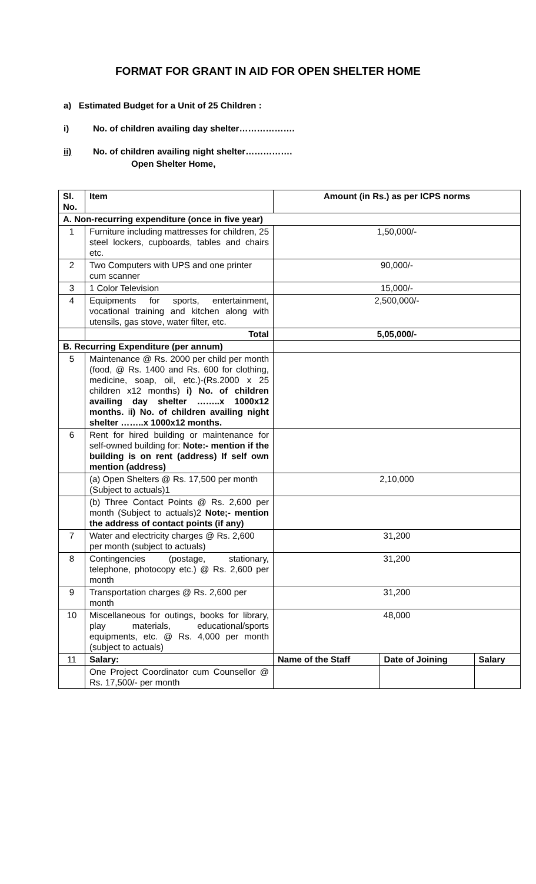FORMAT FOR GRANT IN AID FOR OPEN SHELTER HOME
a) Estimated Budget for a Unit of 25 Children :
i) No. of children availing day shelter……………….
ii) No. of children availing night shelter…………….
Open Shelter Home,
| Sl. No. | Item | Amount (in Rs.) as per ICPS norms | | |
| --- | --- | --- | --- | --- |
| A. Non-recurring expenditure (once in five year) | | | | |
| 1 | Furniture including mattresses for children, 25 steel lockers, cupboards, tables and chairs etc. | 1,50,000/- | | |
| 2 | Two Computers with UPS and one printer cum scanner | 90,000/- | | |
| 3 | 1 Color Television | 15,000/- | | |
| 4 | Equipments for sports, entertainment, vocational training and kitchen along with utensils, gas stove, water filter, etc. | 2,500,000/- | | |
| | Total | 5,05,000/- | | |
| B. Recurring Expenditure (per annum) | | | | |
| 5 | Maintenance @ Rs. 2000 per child per month (food, @ Rs. 1400 and Rs. 600 for clothing, medicine, soap, oil, etc.)-(Rs.2000 x 25 children x12 months) i) No. of children availing day shelter ……..x 1000x12 months. i i) No. of children availing night shelter ……..x 1000x12 months. | | | |
| 6 | Rent for hired building or maintenance for self-owned building for: Note:- mention if the building is on rent (address) If self own mention (address) | | | |
| | (a) Open Shelters @ Rs. 17,500 per month (Subject to actuals)1 | 2,10,000 | | |
| | (b) Three Contact Points @ Rs. 2,600 per month (Subject to actuals)2 Note;- mention the address of contact points (if any) | | | |
| 7 | Water and electricity charges @ Rs. 2,600 per month (subject to actuals) | 31,200 | | |
| 8 | Contingencies (postage, stationary, telephone, photocopy etc.) @ Rs. 2,600 per month | 31,200 | | |
| 9 | Transportation charges @ Rs. 2,600 per month | 31,200 | | |
| 10 | Miscellaneous for outings, books for library, play materials, educational/sports equipments, etc. @ Rs. 4,000 per month (subject to actuals) | 48,000 | | |
| 11 | Salary: | Name of the Staff | Date of Joining | Salary |
| | One Project Coordinator cum Counsellor @ Rs. 17,500/- per month | | | |